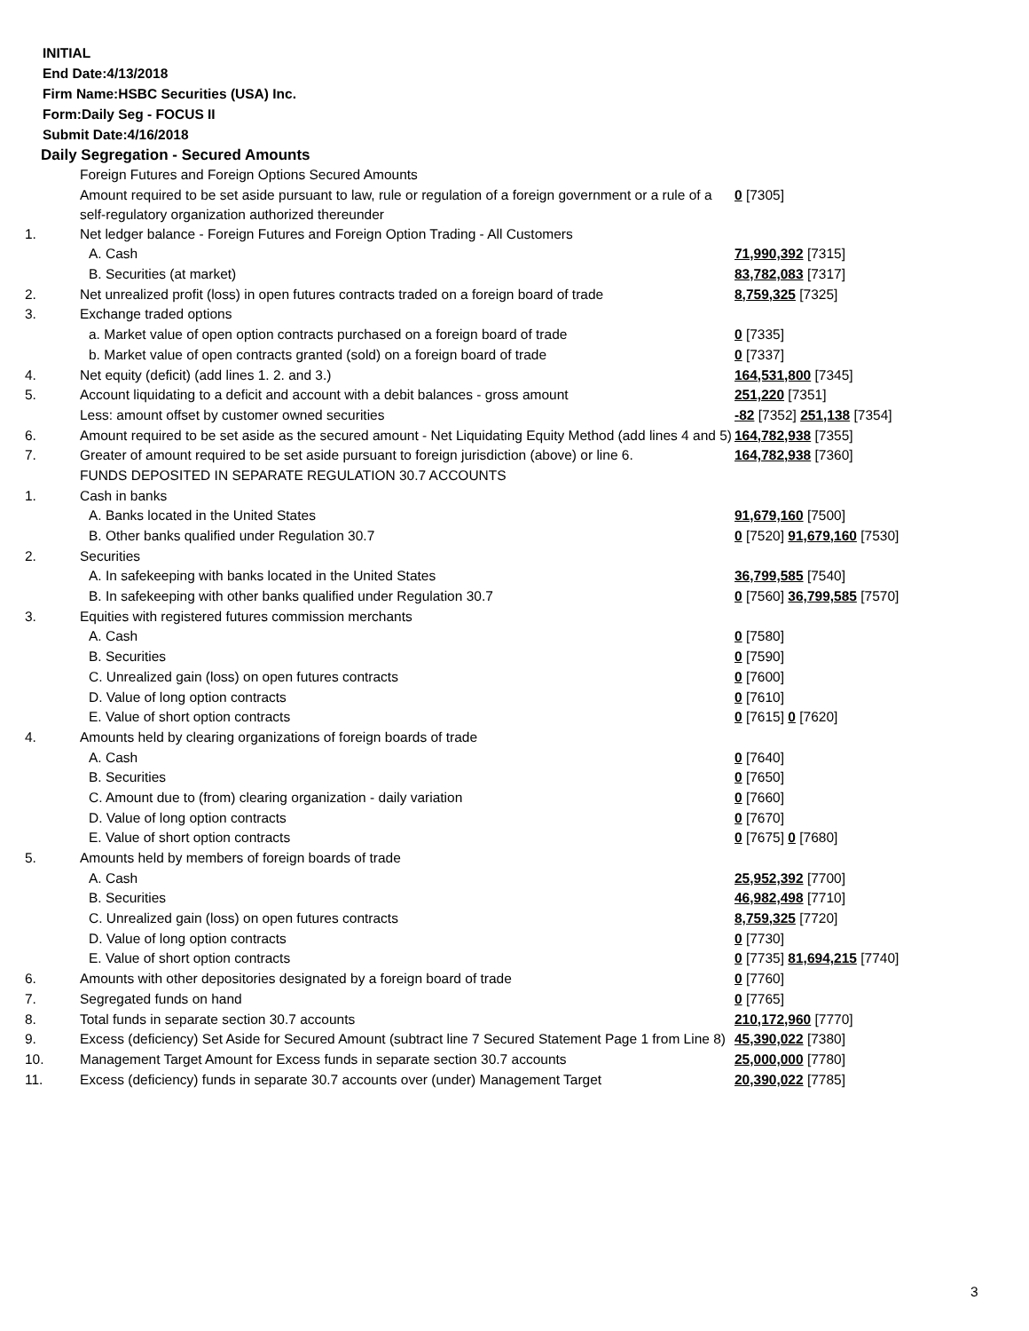INITIAL
End Date:4/13/2018
Firm Name:HSBC Securities (USA) Inc.
Form:Daily Seg - FOCUS II
Submit Date:4/16/2018
Daily Segregation - Secured Amounts
| | Foreign Futures and Foreign Options Secured Amounts | |
| | Amount required to be set aside pursuant to law, rule or regulation of a foreign government or a rule of a self-regulatory organization authorized thereunder | 0 [7305] |
| 1. | Net ledger balance - Foreign Futures and Foreign Option Trading - All Customers | |
| | A. Cash | 71,990,392 [7315] |
| | B. Securities (at market) | 83,782,083 [7317] |
| 2. | Net unrealized profit (loss) in open futures contracts traded on a foreign board of trade | 8,759,325 [7325] |
| 3. | Exchange traded options | |
| | a. Market value of open option contracts purchased on a foreign board of trade | 0 [7335] |
| | b. Market value of open contracts granted (sold) on a foreign board of trade | 0 [7337] |
| 4. | Net equity (deficit) (add lines 1. 2. and 3.) | 164,531,800 [7345] |
| 5. | Account liquidating to a deficit and account with a debit balances - gross amount | 251,220 [7351] |
| | Less: amount offset by customer owned securities | -82 [7352] 251,138 [7354] |
| 6. | Amount required to be set aside as the secured amount - Net Liquidating Equity Method (add lines 4 and 5) | 164,782,938 [7355] |
| 7. | Greater of amount required to be set aside pursuant to foreign jurisdiction (above) or line 6. | 164,782,938 [7360] |
| | FUNDS DEPOSITED IN SEPARATE REGULATION 30.7 ACCOUNTS | |
| 1. | Cash in banks | |
| | A. Banks located in the United States | 91,679,160 [7500] |
| | B. Other banks qualified under Regulation 30.7 | 0 [7520] 91,679,160 [7530] |
| 2. | Securities | |
| | A. In safekeeping with banks located in the United States | 36,799,585 [7540] |
| | B. In safekeeping with other banks qualified under Regulation 30.7 | 0 [7560] 36,799,585 [7570] |
| 3. | Equities with registered futures commission merchants | |
| | A. Cash | 0 [7580] |
| | B. Securities | 0 [7590] |
| | C. Unrealized gain (loss) on open futures contracts | 0 [7600] |
| | D. Value of long option contracts | 0 [7610] |
| | E. Value of short option contracts | 0 [7615] 0 [7620] |
| 4. | Amounts held by clearing organizations of foreign boards of trade | |
| | A. Cash | 0 [7640] |
| | B. Securities | 0 [7650] |
| | C. Amount due to (from) clearing organization - daily variation | 0 [7660] |
| | D. Value of long option contracts | 0 [7670] |
| | E. Value of short option contracts | 0 [7675] 0 [7680] |
| 5. | Amounts held by members of foreign boards of trade | |
| | A. Cash | 25,952,392 [7700] |
| | B. Securities | 46,982,498 [7710] |
| | C. Unrealized gain (loss) on open futures contracts | 8,759,325 [7720] |
| | D. Value of long option contracts | 0 [7730] |
| | E. Value of short option contracts | 0 [7735] 81,694,215 [7740] |
| 6. | Amounts with other depositories designated by a foreign board of trade | 0 [7760] |
| 7. | Segregated funds on hand | 0 [7765] |
| 8. | Total funds in separate section 30.7 accounts | 210,172,960 [7770] |
| 9. | Excess (deficiency) Set Aside for Secured Amount (subtract line 7 Secured Statement Page 1 from Line 8) | 45,390,022 [7380] |
| 10. | Management Target Amount for Excess funds in separate section 30.7 accounts | 25,000,000 [7780] |
| 11. | Excess (deficiency) funds in separate 30.7 accounts over (under) Management Target | 20,390,022 [7785] |
3